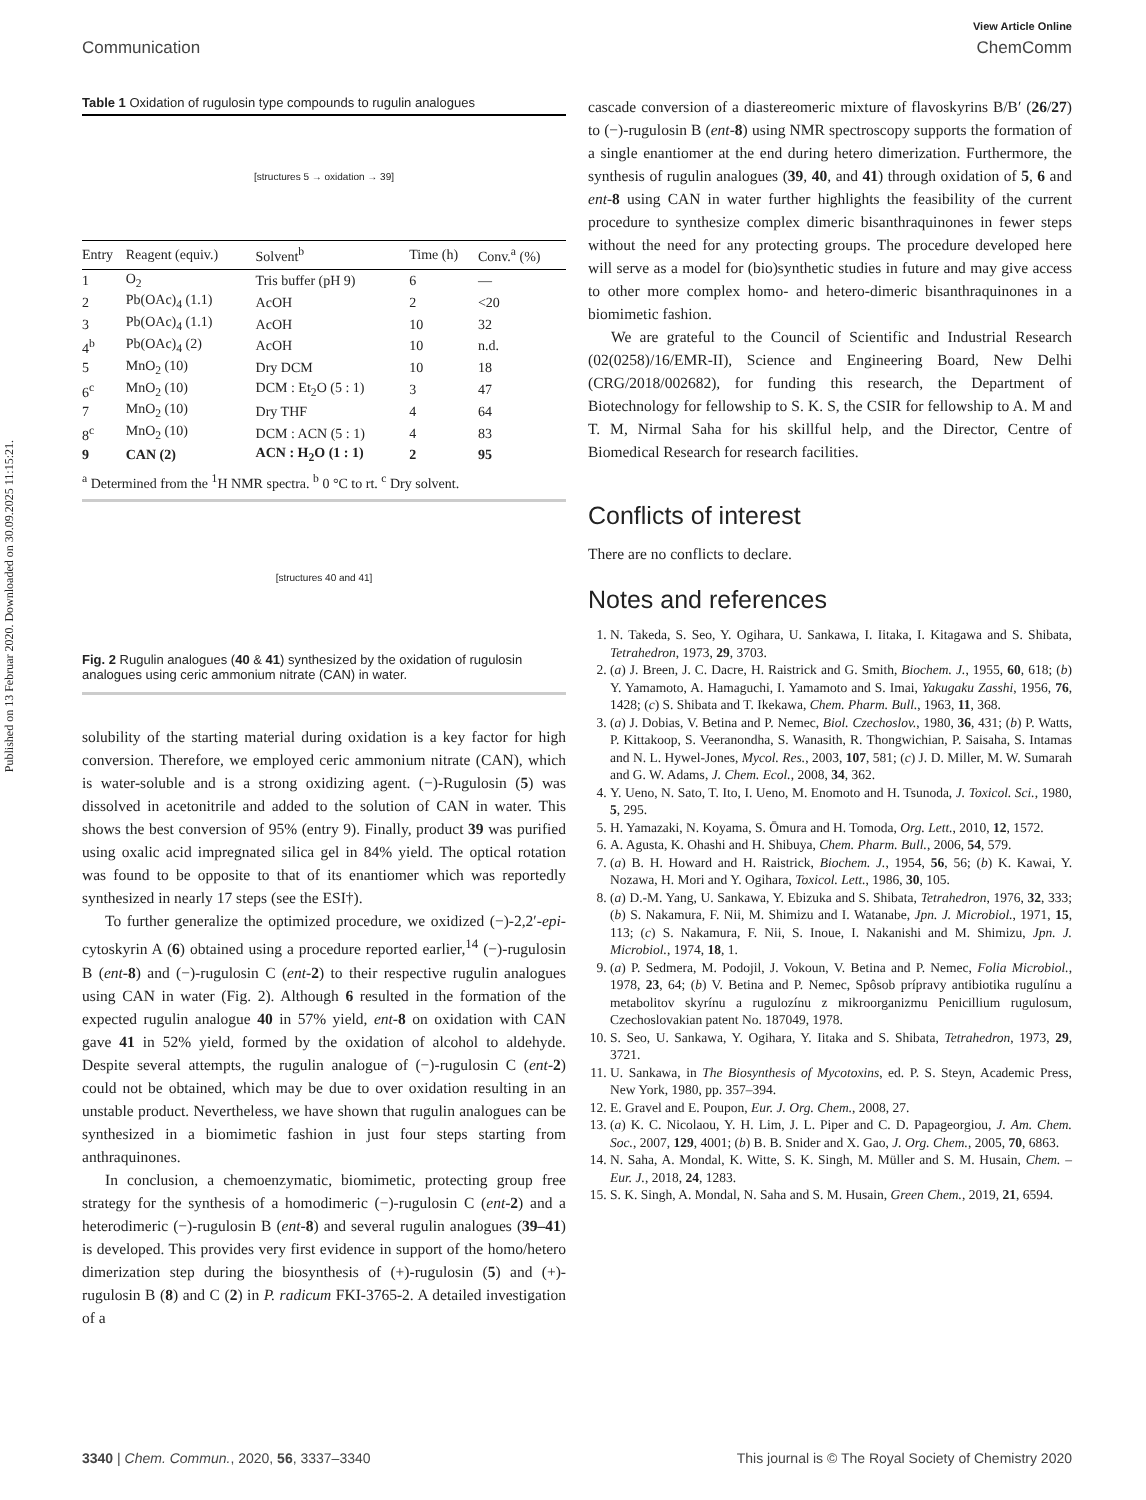Published on 13 Februar 2020. Downloaded on 30.09.2025 11:15:21.
View Article Online
Communication ChemComm
Table 1 Oxidation of rugulosin type compounds to rugulin analogues
[structures 5 → oxidation → 39]
| Entry | Reagent (equiv.) | Solvent<sup>b</sup> | Time (h) | Conv.<sup>a</sup> (%) |
| --- | --- | --- | --- | --- |
| 1 | O<sub>2</sub> | Tris buffer (pH 9) | 6 | — |
| 2 | Pb(OAc)<sub>4</sub> (1.1) | AcOH | 2 | <20 |
| 3 | Pb(OAc)<sub>4</sub> (1.1) | AcOH | 10 | 32 |
| 4<sup>b</sup> | Pb(OAc)<sub>4</sub> (2) | AcOH | 10 | n.d. |
| 5 | MnO<sub>2</sub> (10) | Dry DCM | 10 | 18 |
| 6<sup>c</sup> | MnO<sub>2</sub> (10) | DCM : Et<sub>2</sub>O (5 : 1) | 3 | 47 |
| 7 | MnO<sub>2</sub> (10) | Dry THF | 4 | 64 |
| 8<sup>c</sup> | MnO<sub>2</sub> (10) | DCM : ACN (5 : 1) | 4 | 83 |
| 9 | CAN (2) | ACN : H<sub>2</sub>O (1 : 1) | 2 | 95 |
<sup>a</sup> Determined from the <sup>1</sup>H NMR spectra. <sup>b</sup> 0 °C to rt. <sup>c</sup> Dry solvent.
[structures 40 and 41]
Fig. 2 Rugulin analogues (40 & 41) synthesized by the oxidation of rugulosin analogues using ceric ammonium nitrate (CAN) in water.
solubility of the starting material during oxidation is a key factor for high conversion. Therefore, we employed ceric ammonium nitrate (CAN), which is water-soluble and is a strong oxidizing agent. (−)-Rugulosin (5) was dissolved in acetonitrile and added to the solution of CAN in water. This shows the best conversion of 95% (entry 9). Finally, product 39 was purified using oxalic acid impregnated silica gel in 84% yield. The optical rotation was found to be opposite to that of its enantiomer which was reportedly synthesized in nearly 17 steps (see the ESI†).
To further generalize the optimized procedure, we oxidized (−)-2,2′-epi-cytoskyrin A (6) obtained using a procedure reported earlier,<sup>14</sup> (−)-rugulosin B (ent-8) and (−)-rugulosin C (ent-2) to their respective rugulin analogues using CAN in water (Fig. 2). Although 6 resulted in the formation of the expected rugulin analogue 40 in 57% yield, ent-8 on oxidation with CAN gave 41 in 52% yield, formed by the oxidation of alcohol to aldehyde. Despite several attempts, the rugulin analogue of (−)-rugulosin C (ent-2) could not be obtained, which may be due to over oxidation resulting in an unstable product. Nevertheless, we have shown that rugulin analogues can be synthesized in a biomimetic fashion in just four steps starting from anthraquinones.
In conclusion, a chemoenzymatic, biomimetic, protecting group free strategy for the synthesis of a homodimeric (−)-rugulosin C (ent-2) and a heterodimeric (−)-rugulosin B (ent-8) and several rugulin analogues (39–41) is developed. This provides very first evidence in support of the homo/hetero dimerization step during the biosynthesis of (+)-rugulosin (5) and (+)-rugulosin B (8) and C (2) in P. radicum FKI-3765-2. A detailed investigation of a
cascade conversion of a diastereomeric mixture of flavoskyrins B/B′ (26/27) to (−)-rugulosin B (ent-8) using NMR spectroscopy supports the formation of a single enantiomer at the end during hetero dimerization. Furthermore, the synthesis of rugulin analogues (39, 40, and 41) through oxidation of 5, 6 and ent-8 using CAN in water further highlights the feasibility of the current procedure to synthesize complex dimeric bisanthraquinones in fewer steps without the need for any protecting groups. The procedure developed here will serve as a model for (bio)synthetic studies in future and may give access to other more complex homo- and hetero-dimeric bisanthraquinones in a biomimetic fashion.
We are grateful to the Council of Scientific and Industrial Research (02(0258)/16/EMR-II), Science and Engineering Board, New Delhi (CRG/2018/002682), for funding this research, the Department of Biotechnology for fellowship to S. K. S, the CSIR for fellowship to A. M and T. M, Nirmal Saha for his skillful help, and the Director, Centre of Biomedical Research for research facilities.
Conflicts of interest
There are no conflicts to declare.
Notes and references
1. N. Takeda, S. Seo, Y. Ogihara, U. Sankawa, I. Iitaka, I. Kitagawa and S. Shibata, Tetrahedron, 1973, 29, 3703.
2. (a) J. Breen, J. C. Dacre, H. Raistrick and G. Smith, Biochem. J., 1955, 60, 618; (b) Y. Yamamoto, A. Hamaguchi, I. Yamamoto and S. Imai, Yakugaku Zasshi, 1956, 76, 1428; (c) S. Shibata and T. Ikekawa, Chem. Pharm. Bull., 1963, 11, 368.
3. (a) J. Dobias, V. Betina and P. Nemec, Biol. Czechoslov., 1980, 36, 431; (b) P. Watts, P. Kittakoop, S. Veeranondha, S. Wanasith, R. Thongwichian, P. Saisaha, S. Intamas and N. L. Hywel-Jones, Mycol. Res., 2003, 107, 581; (c) J. D. Miller, M. W. Sumarah and G. W. Adams, J. Chem. Ecol., 2008, 34, 362.
4. Y. Ueno, N. Sato, T. Ito, I. Ueno, M. Enomoto and H. Tsunoda, J. Toxicol. Sci., 1980, 5, 295.
5. H. Yamazaki, N. Koyama, S. Ōmura and H. Tomoda, Org. Lett., 2010, 12, 1572.
6. A. Agusta, K. Ohashi and H. Shibuya, Chem. Pharm. Bull., 2006, 54, 579.
7. (a) B. H. Howard and H. Raistrick, Biochem. J., 1954, 56, 56; (b) K. Kawai, Y. Nozawa, H. Mori and Y. Ogihara, Toxicol. Lett., 1986, 30, 105.
8. (a) D.-M. Yang, U. Sankawa, Y. Ebizuka and S. Shibata, Tetrahedron, 1976, 32, 333; (b) S. Nakamura, F. Nii, M. Shimizu and I. Watanabe, Jpn. J. Microbiol., 1971, 15, 113; (c) S. Nakamura, F. Nii, S. Inoue, I. Nakanishi and M. Shimizu, Jpn. J. Microbiol., 1974, 18, 1.
9. (a) P. Sedmera, M. Podojil, J. Vokoun, V. Betina and P. Nemec, Folia Microbiol., 1978, 23, 64; (b) V. Betina and P. Nemec, Spôsob prípravy antibiotika rugulínu a metabolitov skyrínu a rugulozínu z mikroorganizmu Penicillium rugulosum, Czechoslovakian patent No. 187049, 1978.
10. S. Seo, U. Sankawa, Y. Ogihara, Y. Iitaka and S. Shibata, Tetrahedron, 1973, 29, 3721.
11. U. Sankawa, in The Biosynthesis of Mycotoxins, ed. P. S. Steyn, Academic Press, New York, 1980, pp. 357–394.
12. E. Gravel and E. Poupon, Eur. J. Org. Chem., 2008, 27.
13. (a) K. C. Nicolaou, Y. H. Lim, J. L. Piper and C. D. Papageorgiou, J. Am. Chem. Soc., 2007, 129, 4001; (b) B. B. Snider and X. Gao, J. Org. Chem., 2005, 70, 6863.
14. N. Saha, A. Mondal, K. Witte, S. K. Singh, M. Müller and S. M. Husain, Chem. – Eur. J., 2018, 24, 1283.
15. S. K. Singh, A. Mondal, N. Saha and S. M. Husain, Green Chem., 2019, 21, 6594.
3340 | Chem. Commun., 2020, 56, 3337–3340 This journal is © The Royal Society of Chemistry 2020